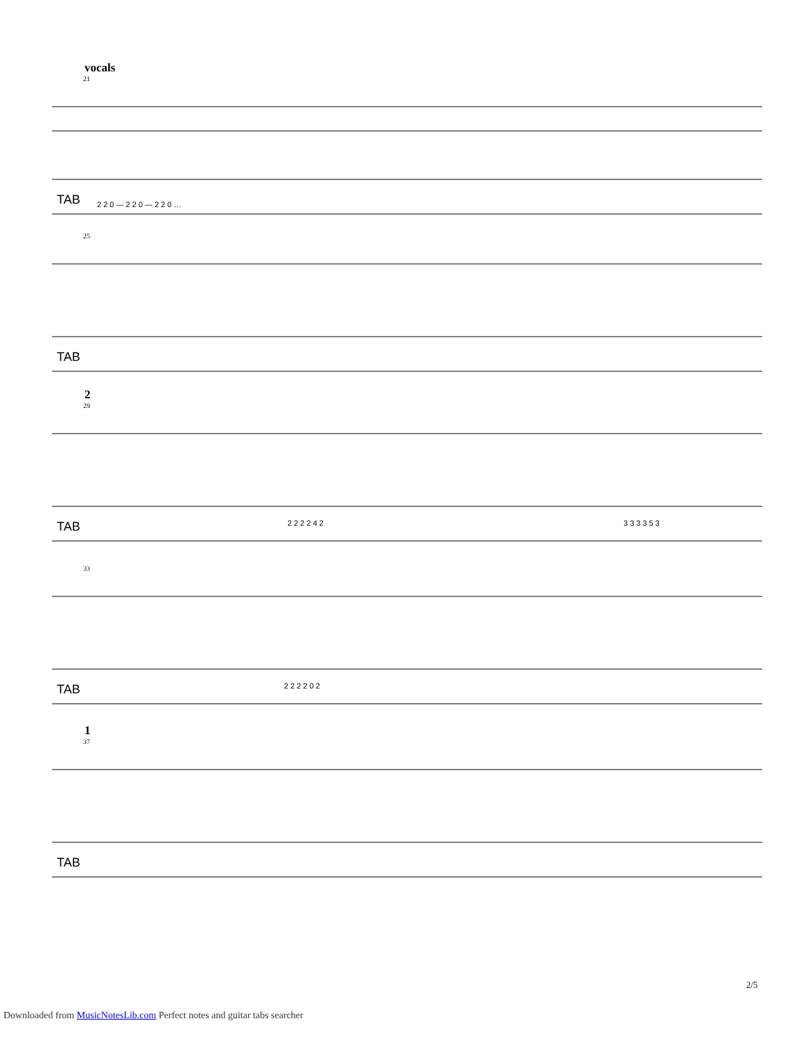vocals
21
TAB
2 2 0 — 2 2 0 — 2 2 0 …
25
TAB
2
29
TAB
2 2 2 2 4 2
3 3 3 3 5 3
33
TAB
2 2 2 2 0 2
1
37
TAB
2/5
Downloaded from MusicNotesLib.com Perfect notes and guitar tabs searcher